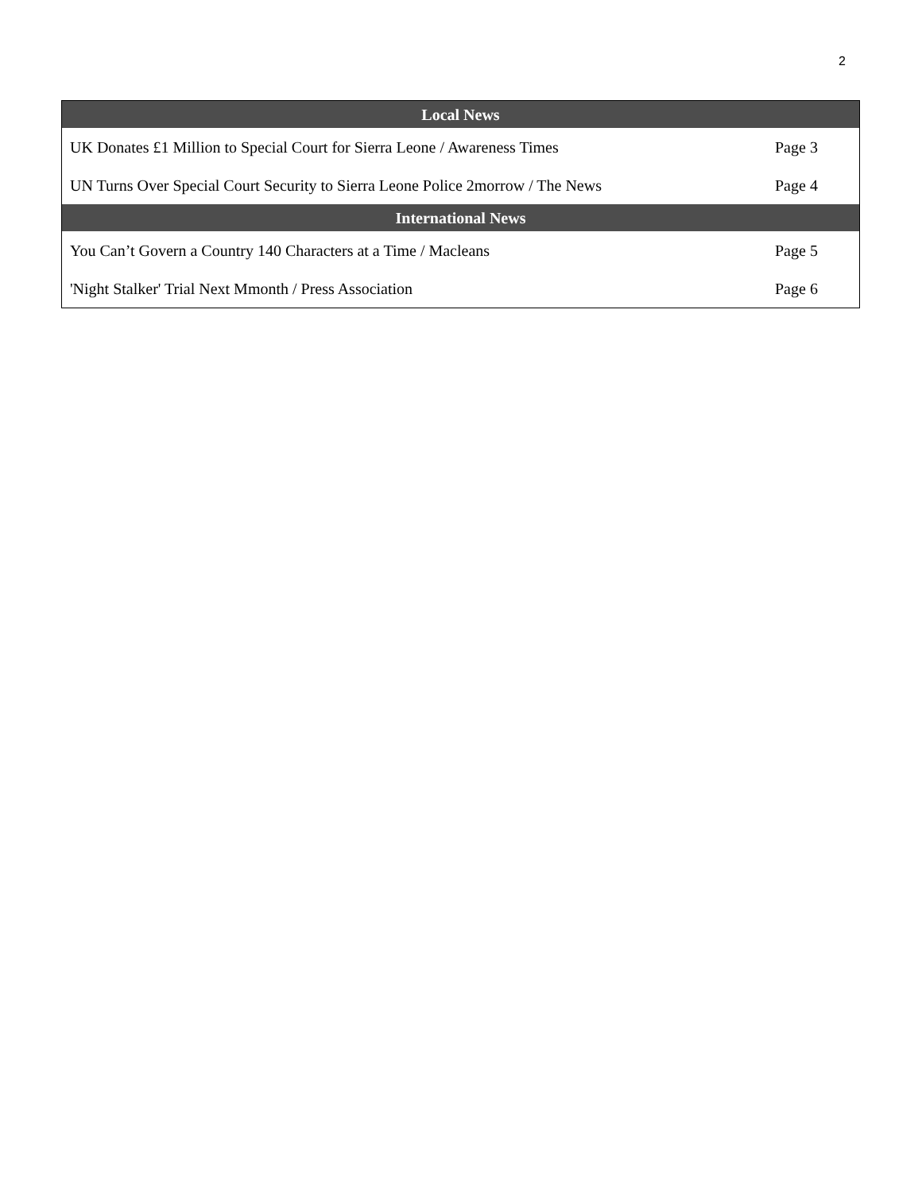2
| Local News | |
| --- | --- |
| UK Donates £1 Million to Special Court for Sierra Leone / Awareness Times | Page 3 |
| UN Turns Over Special Court Security to Sierra Leone Police 2morrow / The News | Page 4 |
| International News | |
| You Can’t Govern a Country 140 Characters at a Time / Macleans | Page 5 |
| 'Night Stalker' Trial Next Mmonth / Press Association | Page 6 |